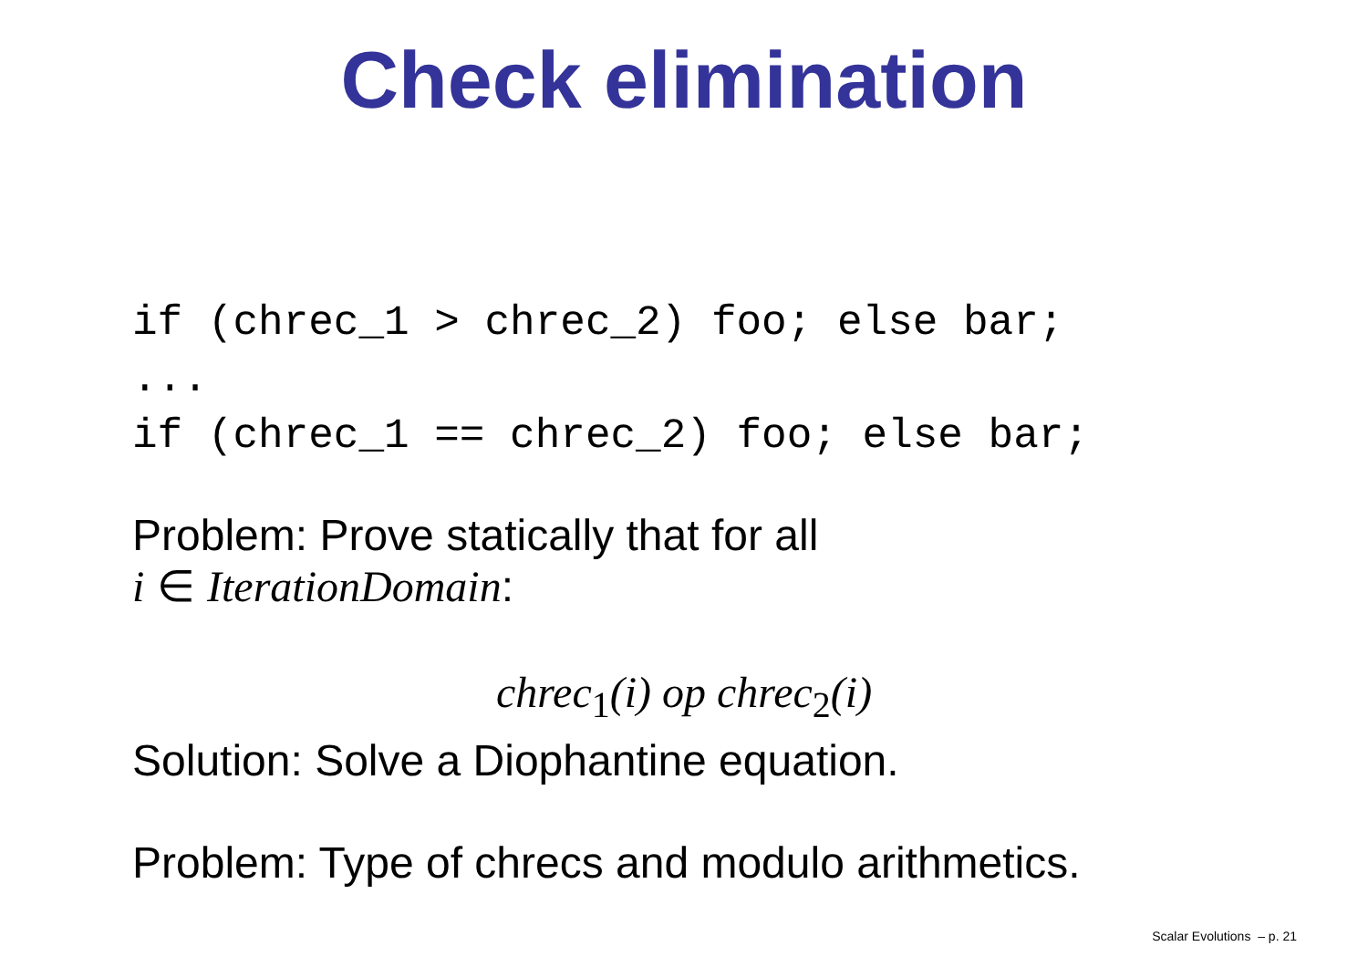Check elimination
if (chrec_1 > chrec_2) foo; else bar; ... if (chrec_1 == chrec_2) foo; else bar;
Problem: Prove statically that for all
i ∈ IterationDomain:
chrec<sub>1</sub>(i) op chrec<sub>2</sub>(i)
Solution: Solve a Diophantine equation.
Problem: Type of chrecs and modulo arithmetics.
Scalar Evolutions – p. 21